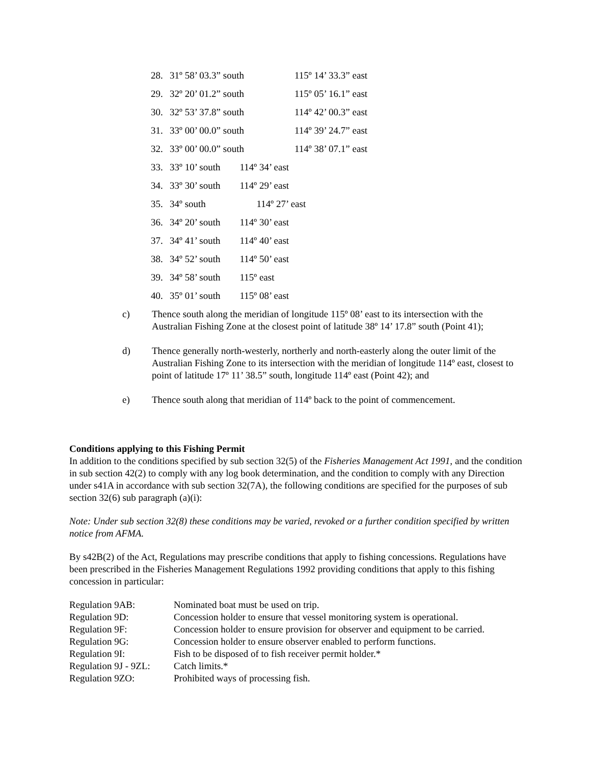| 28. | 31º 58’ 03.3” south | 115º 14’ 33.3” east |
| 29. | 32º 20’ 01.2” south | 115º 05’ 16.1” east |
| 30. | 32º 53’ 37.8” south | 114º 42’ 00.3” east |
| 31. | 33º 00’ 00.0” south | 114º 39’ 24.7” east |
| 32. | 33º 00’ 00.0” south | 114º 38’ 07.1” east |
| 33. | 33º 10’ south 114º 34’ east | |
| 34. | 33º 30’ south 114º 29’ east | |
| 35. | 34º south 114º 27’ east | |
| 36. | 34º 20’ south 114º 30’ east | |
| 37. | 34º 41’ south 114º 40’ east | |
| 38. | 34º 52’ south 114º 50’ east | |
| 39. | 34º 58’ south 115º east | |
| 40. | 35º 01’ south 115º 08’ east | |
c) Thence south along the meridian of longitude 115º 08’ east to its intersection with the Australian Fishing Zone at the closest point of latitude 38º 14’ 17.8” south (Point 41);
d) Thence generally north-westerly, northerly and north-easterly along the outer limit of the Australian Fishing Zone to its intersection with the meridian of longitude 114º east, closest to point of latitude 17º 11’ 38.5” south, longitude 114º east (Point 42); and
e) Thence south along that meridian of 114º back to the point of commencement.
Conditions applying to this Fishing Permit
In addition to the conditions specified by sub section 32(5) of the Fisheries Management Act 1991, and the condition in sub section 42(2) to comply with any log book determination, and the condition to comply with any Direction under s41A in accordance with sub section 32(7A), the following conditions are specified for the purposes of sub section 32(6) sub paragraph (a)(i):
Note: Under sub section 32(8) these conditions may be varied, revoked or a further condition specified by written notice from AFMA.
By s42B(2) of the Act, Regulations may prescribe conditions that apply to fishing concessions. Regulations have been prescribed in the Fisheries Management Regulations 1992 providing conditions that apply to this fishing concession in particular:
| Regulation 9AB: | Nominated boat must be used on trip. |
| Regulation 9D: | Concession holder to ensure that vessel monitoring system is operational. |
| Regulation 9F: | Concession holder to ensure provision for observer and equipment to be carried. |
| Regulation 9G: | Concession holder to ensure observer enabled to perform functions. |
| Regulation 9I: | Fish to be disposed of to fish receiver permit holder.* |
| Regulation 9J - 9ZL: | Catch limits.* |
| Regulation 9ZO: | Prohibited ways of processing fish. |